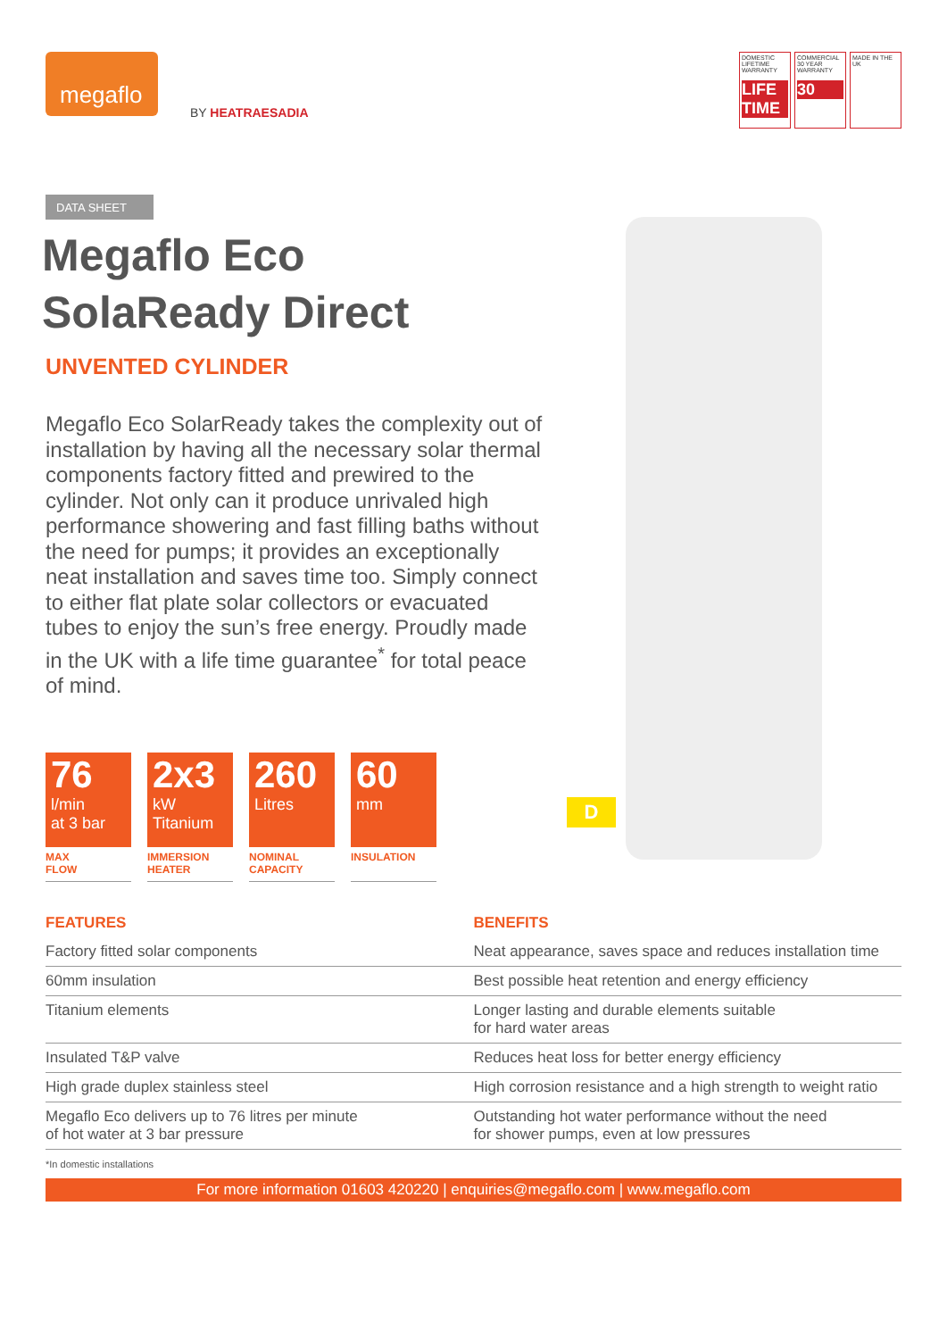megaflo
BY HEATRAESADIA
DOMESTIC LIFETIME WARRANTY
LIFE TIME
COMMERCIAL 30 YEAR WARRANTY
30
MADE IN THE UK
DATA SHEET
Megaflo Eco SolaReady Direct
UNVENTED CYLINDER
Megaflo Eco SolarReady takes the complexity out of installation by having all the necessary solar thermal components factory fitted and prewired to the cylinder. Not only can it produce unrivaled high performance showering and fast filling baths without the need for pumps; it provides an exceptionally neat installation and saves time too. Simply connect to either flat plate solar collectors or evacuated tubes to enjoy the sun’s free energy. Proudly made in the UK with a life time guarantee<sup>*</sup> for total peace of mind.
76
l/min
at 3 bar
MAX
FLOW
2x3
kW
Titanium
IMMERSION
HEATER
260
Litres
NOMINAL
CAPACITY
60
mm
INSULATION
D
| FEATURES | BENEFITS |
| --- | --- |
| Factory fitted solar components | Neat appearance, saves space and reduces installation time |
| 60mm insulation | Best possible heat retention and energy efficiency |
| Titanium elements | Longer lasting and durable elements suitable for hard water areas |
| Insulated T&P valve | Reduces heat loss for better energy efficiency |
| High grade duplex stainless steel | High corrosion resistance and a high strength to weight ratio |
| Megaflo Eco delivers up to 76 litres per minute of hot water at 3 bar pressure | Outstanding hot water performance without the need for shower pumps, even at low pressures |
*In domestic installations
For more information 01603 420220 | enquiries@megaflo.com | www.megaflo.com